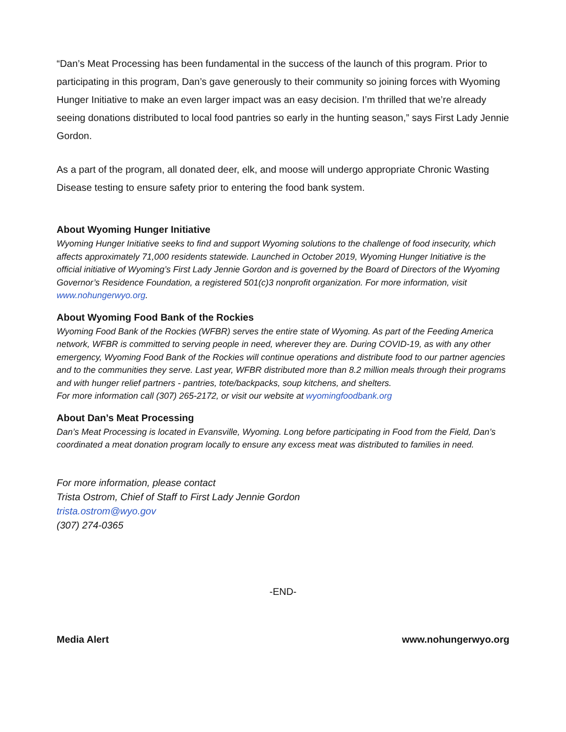“Dan’s Meat Processing has been fundamental in the success of the launch of this program. Prior to participating in this program, Dan’s gave generously to their community so joining forces with Wyoming Hunger Initiative to make an even larger impact was an easy decision. I’m thrilled that we’re already seeing donations distributed to local food pantries so early in the hunting season,” says First Lady Jennie Gordon.
As a part of the program, all donated deer, elk, and moose will undergo appropriate Chronic Wasting Disease testing to ensure safety prior to entering the food bank system.
About Wyoming Hunger Initiative
Wyoming Hunger Initiative seeks to find and support Wyoming solutions to the challenge of food insecurity, which affects approximately 71,000 residents statewide. Launched in October 2019, Wyoming Hunger Initiative is the official initiative of Wyoming’s First Lady Jennie Gordon and is governed by the Board of Directors of the Wyoming Governor’s Residence Foundation, a registered 501(c)3 nonprofit organization. For more information, visit www.nohungerwyo.org.
About Wyoming Food Bank of the Rockies
Wyoming Food Bank of the Rockies (WFBR) serves the entire state of Wyoming. As part of the Feeding America network, WFBR is committed to serving people in need, wherever they are. During COVID-19, as with any other emergency, Wyoming Food Bank of the Rockies will continue operations and distribute food to our partner agencies and to the communities they serve. Last year, WFBR distributed more than 8.2 million meals through their programs and with hunger relief partners - pantries, tote/backpacks, soup kitchens, and shelters.
For more information call (307) 265-2172, or visit our website at wyomingfoodbank.org
About Dan’s Meat Processing
Dan’s Meat Processing is located in Evansville, Wyoming. Long before participating in Food from the Field, Dan’s coordinated a meat donation program locally to ensure any excess meat was distributed to families in need.
For more information, please contact
Trista Ostrom, Chief of Staff to First Lady Jennie Gordon
trista.ostrom@wyo.gov
(307) 274-0365
-END-
Media Alert www.nohungerwyo.org